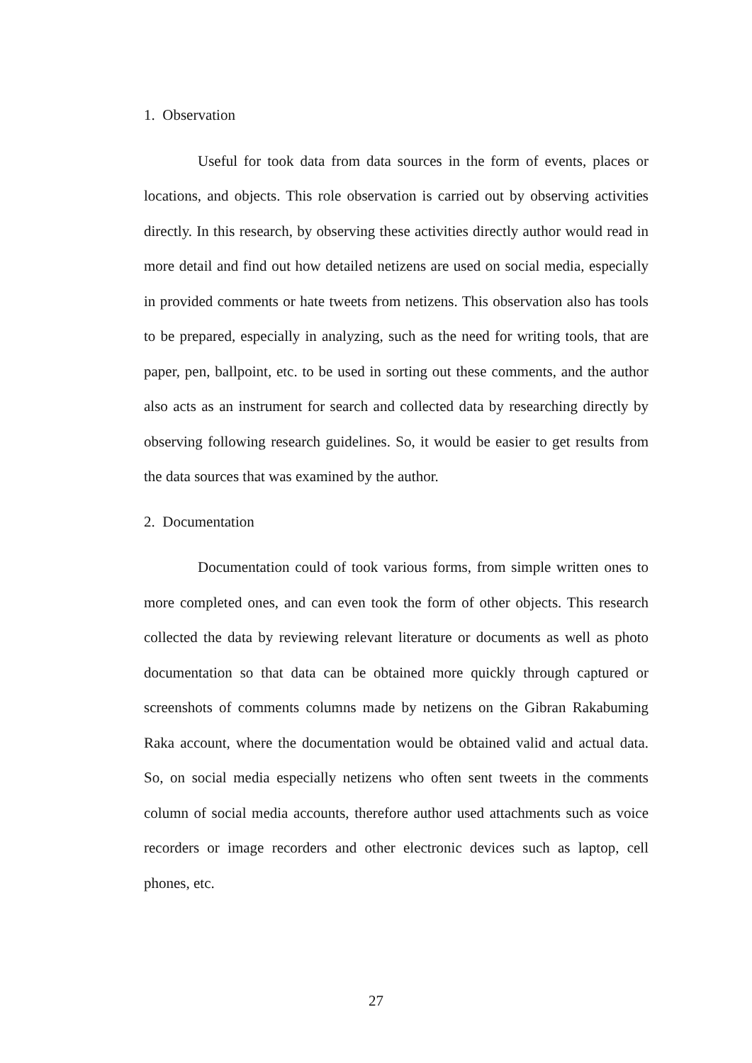1. Observation
Useful for took data from data sources in the form of events, places or locations, and objects. This role observation is carried out by observing activities directly. In this research, by observing these activities directly author would read in more detail and find out how detailed netizens are used on social media, especially in provided comments or hate tweets from netizens. This observation also has tools to be prepared, especially in analyzing, such as the need for writing tools, that are paper, pen, ballpoint, etc. to be used in sorting out these comments, and the author also acts as an instrument for search and collected data by researching directly by observing following research guidelines. So, it would be easier to get results from the data sources that was examined by the author.
2. Documentation
Documentation could of took various forms, from simple written ones to more completed ones, and can even took the form of other objects. This research collected the data by reviewing relevant literature or documents as well as photo documentation so that data can be obtained more quickly through captured or screenshots of comments columns made by netizens on the Gibran Rakabuming Raka account, where the documentation would be obtained valid and actual data. So, on social media especially netizens who often sent tweets in the comments column of social media accounts, therefore author used attachments such as voice recorders or image recorders and other electronic devices such as laptop, cell phones, etc.
27